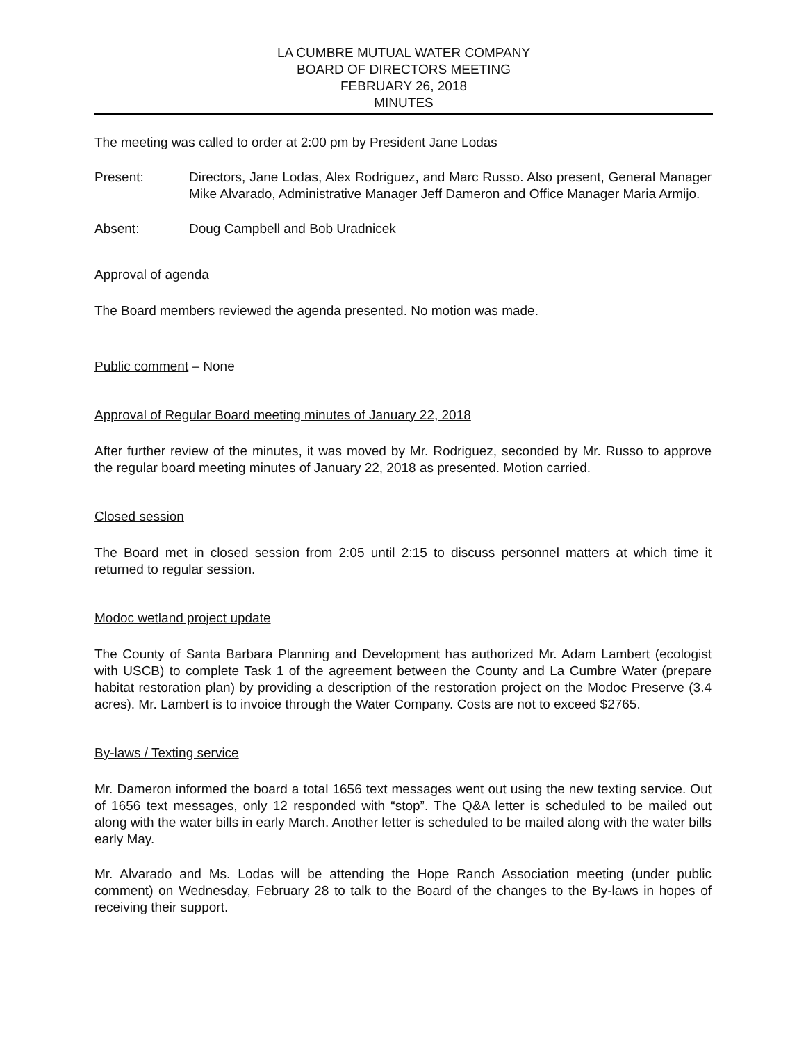LA CUMBRE MUTUAL WATER COMPANY
BOARD OF DIRECTORS MEETING
FEBRUARY 26, 2018
MINUTES
The meeting was called to order at 2:00 pm by President Jane Lodas
Present: Directors, Jane Lodas, Alex Rodriguez, and Marc Russo. Also present, General Manager Mike Alvarado, Administrative Manager Jeff Dameron and Office Manager Maria Armijo.
Absent: Doug Campbell and Bob Uradnicek
Approval of agenda
The Board members reviewed the agenda presented. No motion was made.
Public comment – None
Approval of Regular Board meeting minutes of January 22, 2018
After further review of the minutes, it was moved by Mr. Rodriguez, seconded by Mr. Russo to approve the regular board meeting minutes of January 22, 2018 as presented. Motion carried.
Closed session
The Board met in closed session from 2:05 until 2:15 to discuss personnel matters at which time it returned to regular session.
Modoc wetland project update
The County of Santa Barbara Planning and Development has authorized Mr. Adam Lambert (ecologist with USCB) to complete Task 1 of the agreement between the County and La Cumbre Water (prepare habitat restoration plan) by providing a description of the restoration project on the Modoc Preserve (3.4 acres). Mr. Lambert is to invoice through the Water Company. Costs are not to exceed $2765.
By-laws / Texting service
Mr. Dameron informed the board a total 1656 text messages went out using the new texting service. Out of 1656 text messages, only 12 responded with “stop”. The Q&A letter is scheduled to be mailed out along with the water bills in early March. Another letter is scheduled to be mailed along with the water bills early May.
Mr. Alvarado and Ms. Lodas will be attending the Hope Ranch Association meeting (under public comment) on Wednesday, February 28 to talk to the Board of the changes to the By-laws in hopes of receiving their support.